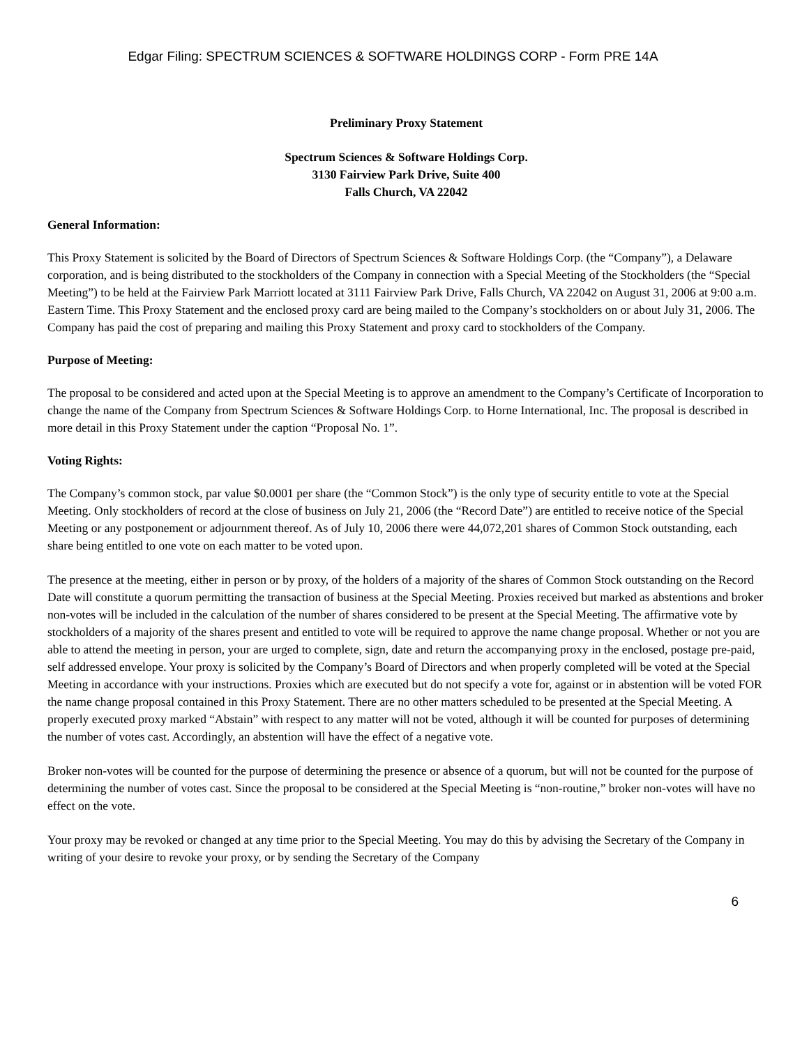Edgar Filing: SPECTRUM SCIENCES & SOFTWARE HOLDINGS CORP - Form PRE 14A
Preliminary Proxy Statement
Spectrum Sciences & Software Holdings Corp.
3130 Fairview Park Drive, Suite 400
Falls Church, VA 22042
General Information:
This Proxy Statement is solicited by the Board of Directors of Spectrum Sciences & Software Holdings Corp. (the “Company”), a Delaware corporation, and is being distributed to the stockholders of the Company in connection with a Special Meeting of the Stockholders (the “Special Meeting”) to be held at the Fairview Park Marriott located at 3111 Fairview Park Drive, Falls Church, VA 22042 on August 31, 2006 at 9:00 a.m. Eastern Time. This Proxy Statement and the enclosed proxy card are being mailed to the Company’s stockholders on or about July 31, 2006. The Company has paid the cost of preparing and mailing this Proxy Statement and proxy card to stockholders of the Company.
Purpose of Meeting:
The proposal to be considered and acted upon at the Special Meeting is to approve an amendment to the Company’s Certificate of Incorporation to change the name of the Company from Spectrum Sciences & Software Holdings Corp. to Horne International, Inc. The proposal is described in more detail in this Proxy Statement under the caption “Proposal No. 1”.
Voting Rights:
The Company’s common stock, par value $0.0001 per share (the “Common Stock”) is the only type of security entitle to vote at the Special Meeting. Only stockholders of record at the close of business on July 21, 2006 (the “Record Date”) are entitled to receive notice of the Special Meeting or any postponement or adjournment thereof. As of July 10, 2006 there were 44,072,201 shares of Common Stock outstanding, each share being entitled to one vote on each matter to be voted upon.
The presence at the meeting, either in person or by proxy, of the holders of a majority of the shares of Common Stock outstanding on the Record Date will constitute a quorum permitting the transaction of business at the Special Meeting. Proxies received but marked as abstentions and broker non-votes will be included in the calculation of the number of shares considered to be present at the Special Meeting. The affirmative vote by stockholders of a majority of the shares present and entitled to vote will be required to approve the name change proposal. Whether or not you are able to attend the meeting in person, your are urged to complete, sign, date and return the accompanying proxy in the enclosed, postage pre-paid, self addressed envelope. Your proxy is solicited by the Company’s Board of Directors and when properly completed will be voted at the Special Meeting in accordance with your instructions. Proxies which are executed but do not specify a vote for, against or in abstention will be voted FOR the name change proposal contained in this Proxy Statement. There are no other matters scheduled to be presented at the Special Meeting. A properly executed proxy marked “Abstain” with respect to any matter will not be voted, although it will be counted for purposes of determining the number of votes cast. Accordingly, an abstention will have the effect of a negative vote.
Broker non-votes will be counted for the purpose of determining the presence or absence of a quorum, but will not be counted for the purpose of determining the number of votes cast. Since the proposal to be considered at the Special Meeting is “non-routine,” broker non-votes will have no effect on the vote.
Your proxy may be revoked or changed at any time prior to the Special Meeting. You may do this by advising the Secretary of the Company in writing of your desire to revoke your proxy, or by sending the Secretary of the Company
6